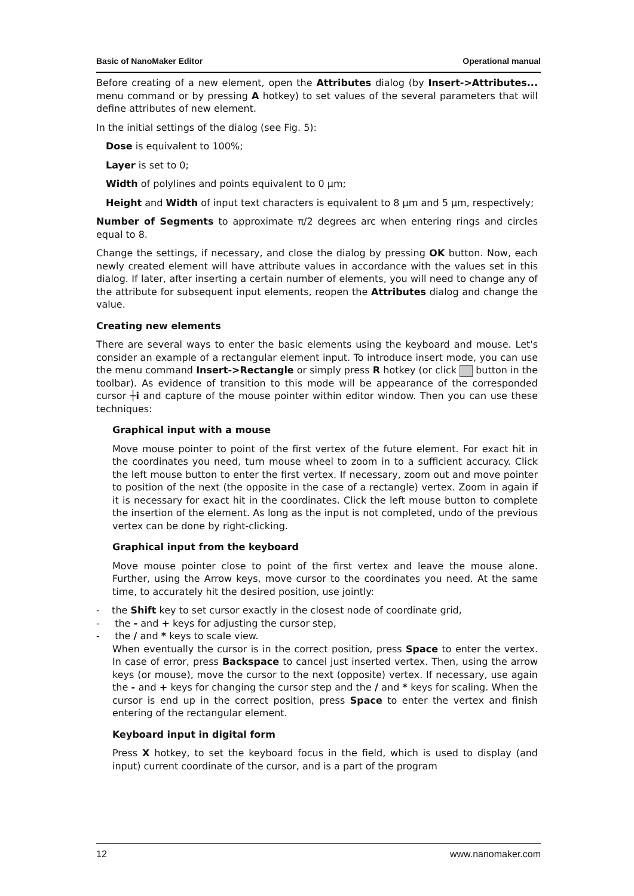Basic of NanoMaker Editor Operational manual
Before creating of a new element, open the Attributes dialog (by Insert->Attributes... menu command or by pressing A hotkey) to set values of the several parameters that will define attributes of new element.
In the initial settings of the dialog (see Fig. 5):
Dose is equivalent to 100%;
Layer is set to 0;
Width of polylines and points equivalent to 0 µm;
Height and Width of input text characters is equivalent to 8 µm and 5 µm, respectively;
Number of Segments to approximate π/2 degrees arc when entering rings and circles equal to 8.
Change the settings, if necessary, and close the dialog by pressing OK button. Now, each newly created element will have attribute values in accordance with the values set in this dialog. If later, after inserting a certain number of elements, you will need to change any of the attribute for subsequent input elements, reopen the Attributes dialog and change the value.
Creating new elements
There are several ways to enter the basic elements using the keyboard and mouse. Let's consider an example of a rectangular element input. To introduce insert mode, you can use the menu command Insert->Rectangle or simply press R hotkey (or click button in the toolbar). As evidence of transition to this mode will be appearance of the corresponded cursor ┼i and capture of the mouse pointer within editor window. Then you can use these techniques:
Graphical input with a mouse
Move mouse pointer to point of the first vertex of the future element. For exact hit in the coordinates you need, turn mouse wheel to zoom in to a sufficient accuracy. Click the left mouse button to enter the first vertex. If necessary, zoom out and move pointer to position of the next (the opposite in the case of a rectangle) vertex. Zoom in again if it is necessary for exact hit in the coordinates. Click the left mouse button to complete the insertion of the element. As long as the input is not completed, undo of the previous vertex can be done by right-clicking.
Graphical input from the keyboard
Move mouse pointer close to point of the first vertex and leave the mouse alone. Further, using the Arrow keys, move cursor to the coordinates you need. At the same time, to accurately hit the desired position, use jointly:
- the Shift key to set cursor exactly in the closest node of coordinate grid,
- the - and + keys for adjusting the cursor step,
- the / and * keys to scale view.
When eventually the cursor is in the correct position, press Space to enter the vertex. In case of error, press Backspace to cancel just inserted vertex. Then, using the arrow keys (or mouse), move the cursor to the next (opposite) vertex. If necessary, use again the - and + keys for changing the cursor step and the / and * keys for scaling. When the cursor is end up in the correct position, press Space to enter the vertex and finish entering of the rectangular element.
Keyboard input in digital form
Press X hotkey, to set the keyboard focus in the field, which is used to display (and input) current coordinate of the cursor, and is a part of the program
12 www.nanomaker.com